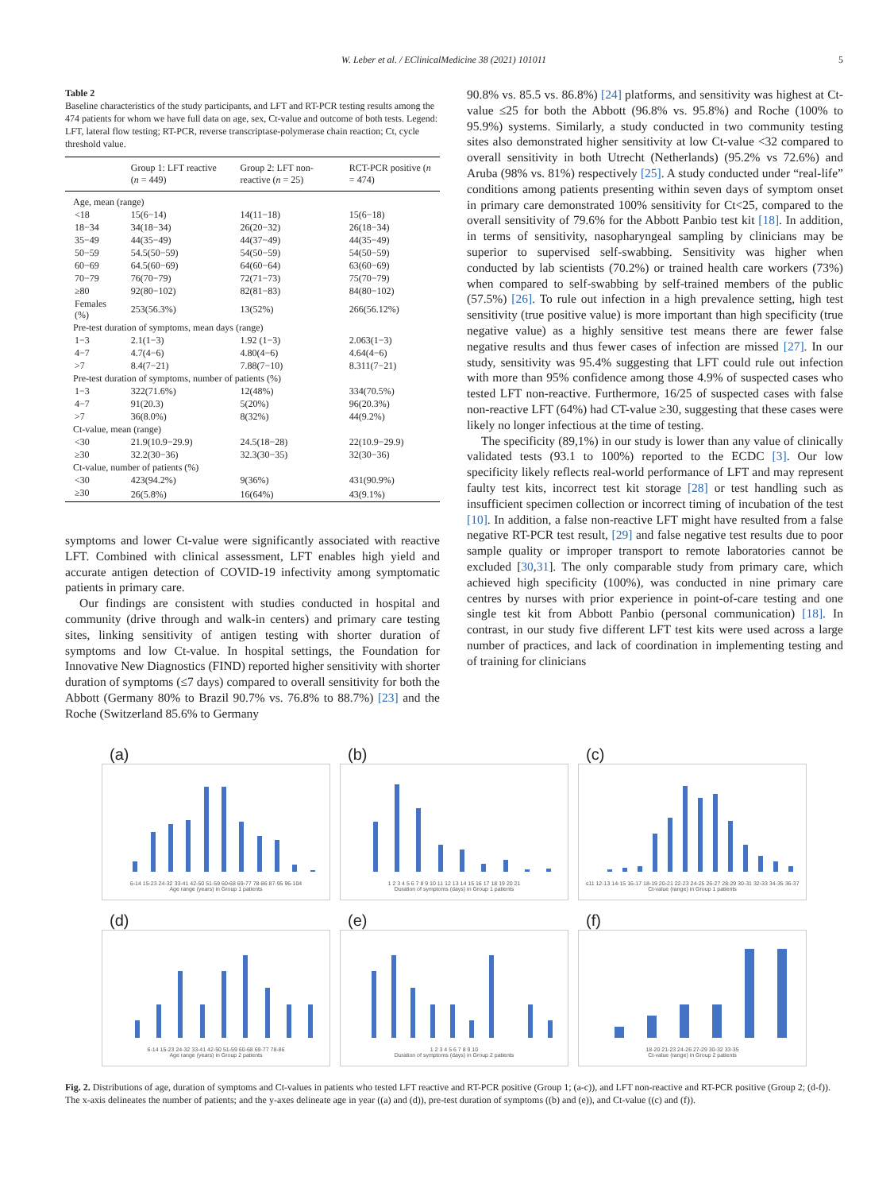W. Leber et al. / EClinicalMedicine 38 (2021) 101011 5
Table 2
Baseline characteristics of the study participants, and LFT and RT-PCR testing results among the 474 patients for whom we have full data on age, sex, Ct-value and outcome of both tests. Legend: LFT, lateral flow testing; RT-PCR, reverse transcriptase-polymerase chain reaction; Ct, cycle threshold value.
| | Group 1: LFT reactive ( n = 449) | Group 2: LFT non-reactive ( n = 25) | RCT-PCR positive ( n = 474) |
| --- | --- | --- | --- |
| Age, mean (range) | | | |
| <18 | 15(6−14) | 14(11−18) | 15(6−18) |
| 18−34 | 34(18−34) | 26(20−32) | 26(18−34) |
| 35−49 | 44(35−49) | 44(37−49) | 44(35−49) |
| 50−59 | 54.5(50−59) | 54(50−59) | 54(50−59) |
| 60−69 | 64.5(60−69) | 64(60−64) | 63(60−69) |
| 70−79 | 76(70−79) | 72(71−73) | 75(70−79) |
| ≥80 | 92(80−102) | 82(81−83) | 84(80−102) |
| Females (%) | 253(56.3%) | 13(52%) | 266(56.12%) |
| Pre-test duration of symptoms, mean days (range) | | | |
| 1−3 | 2.1(1−3) | 1.92 (1−3) | 2.063(1−3) |
| 4−7 | 4.7(4−6) | 4.80(4−6) | 4.64(4−6) |
| >7 | 8.4(7−21) | 7.88(7−10) | 8.311(7−21) |
| Pre-test duration of symptoms, number of patients (%) | | | |
| 1−3 | 322(71.6%) | 12(48%) | 334(70.5%) |
| 4−7 | 91(20.3) | 5(20%) | 96(20.3%) |
| >7 | 36(8.0%) | 8(32%) | 44(9.2%) |
| Ct-value, mean (range) | | | |
| <30 | 21.9(10.9−29.9) | 24.5(18−28) | 22(10.9−29.9) |
| ≥30 | 32.2(30−36) | 32.3(30−35) | 32(30−36) |
| Ct-value, number of patients (%) | | | |
| <30 | 423(94.2%) | 9(36%) | 431(90.9%) |
| ≥30 | 26(5.8%) | 16(64%) | 43(9.1%) |
symptoms and lower Ct-value were significantly associated with reactive LFT. Combined with clinical assessment, LFT enables high yield and accurate antigen detection of COVID-19 infectivity among symptomatic patients in primary care.
Our findings are consistent with studies conducted in hospital and community (drive through and walk-in centers) and primary care testing sites, linking sensitivity of antigen testing with shorter duration of symptoms and low Ct-value. In hospital settings, the Foundation for Innovative New Diagnostics (FIND) reported higher sensitivity with shorter duration of symptoms (≤7 days) compared to overall sensitivity for both the Abbott (Germany 80% to Brazil 90.7% vs. 76.8% to 88.7%) [23] and the Roche (Switzerland 85.6% to Germany
90.8% vs. 85.5 vs. 86.8%) [24] platforms, and sensitivity was highest at Ct-value ≤25 for both the Abbott (96.8% vs. 95.8%) and Roche (100% to 95.9%) systems. Similarly, a study conducted in two community testing sites also demonstrated higher sensitivity at low Ct-value <32 compared to overall sensitivity in both Utrecht (Netherlands) (95.2% vs 72.6%) and Aruba (98% vs. 81%) respectively [25]. A study conducted under “real-life” conditions among patients presenting within seven days of symptom onset in primary care demonstrated 100% sensitivity for Ct<25, compared to the overall sensitivity of 79.6% for the Abbott Panbio test kit [18]. In addition, in terms of sensitivity, nasopharyngeal sampling by clinicians may be superior to supervised self-swabbing. Sensitivity was higher when conducted by lab scientists (70.2%) or trained health care workers (73%) when compared to self-swabbing by self-trained members of the public (57.5%) [26]. To rule out infection in a high prevalence setting, high test sensitivity (true positive value) is more important than high specificity (true negative value) as a highly sensitive test means there are fewer false negative results and thus fewer cases of infection are missed [27]. In our study, sensitivity was 95.4% suggesting that LFT could rule out infection with more than 95% confidence among those 4.9% of suspected cases who tested LFT non-reactive. Furthermore, 16/25 of suspected cases with false non-reactive LFT (64%) had CT-value ≥30, suggesting that these cases were likely no longer infectious at the time of testing.
The specificity (89,1%) in our study is lower than any value of clinically validated tests (93.1 to 100%) reported to the ECDC [3]. Our low specificity likely reflects real-world performance of LFT and may represent faulty test kits, incorrect test kit storage [28] or test handling such as insufficient specimen collection or incorrect timing of incubation of the test [10]. In addition, a false non-reactive LFT might have resulted from a false negative RT-PCR test result, [29] and false negative test results due to poor sample quality or improper transport to remote laboratories cannot be excluded [30,31]. The only comparable study from primary care, which achieved high specificity (100%), was conducted in nine primary care centres by nurses with prior experience in point-of-care testing and one single test kit from Abbott Panbio (personal communication) [18]. In contrast, in our study five different LFT test kits were used across a large number of practices, and lack of coordination in implementing testing and of training for clinicians
(a)
6-14 15-23 24-32 33-41 42-50 51-59 60-68 69-77 78-86 87-95 96-104
Age range (years) in Group 1 patients
(b)
1 2 3 4 5 6 7 8 9 10 11 12 13 14 15 16 17 18 19 20 21
Duration of symptoms (days) in Group 1 patients
(c)
≤11 12-13 14-15 16-17 18-19 20-21 22-23 24-25 26-27 28-29 30-31 32-33 34-35 36-37
Ct-value (range) in Group 1 patients
(d)
6-14 15-23 24-32 33-41 42-50 51-59 60-68 69-77 78-86
Age range (years) in Group 2 patients
(e)
1 2 3 4 5 6 7 8 9 10
Duration of symptoms (days) in Group 2 patients
(f)
18-20 21-23 24-26 27-29 30-32 33-35
Ct-value (range) in Group 2 patients
Fig. 2. Distributions of age, duration of symptoms and Ct-values in patients who tested LFT reactive and RT-PCR positive (Group 1; (a-c)), and LFT non-reactive and RT-PCR positive (Group 2; (d-f)). The x-axis delineates the number of patients; and the y-axes delineate age in year ((a) and (d)), pre-test duration of symptoms ((b) and (e)), and Ct-value ((c) and (f)).